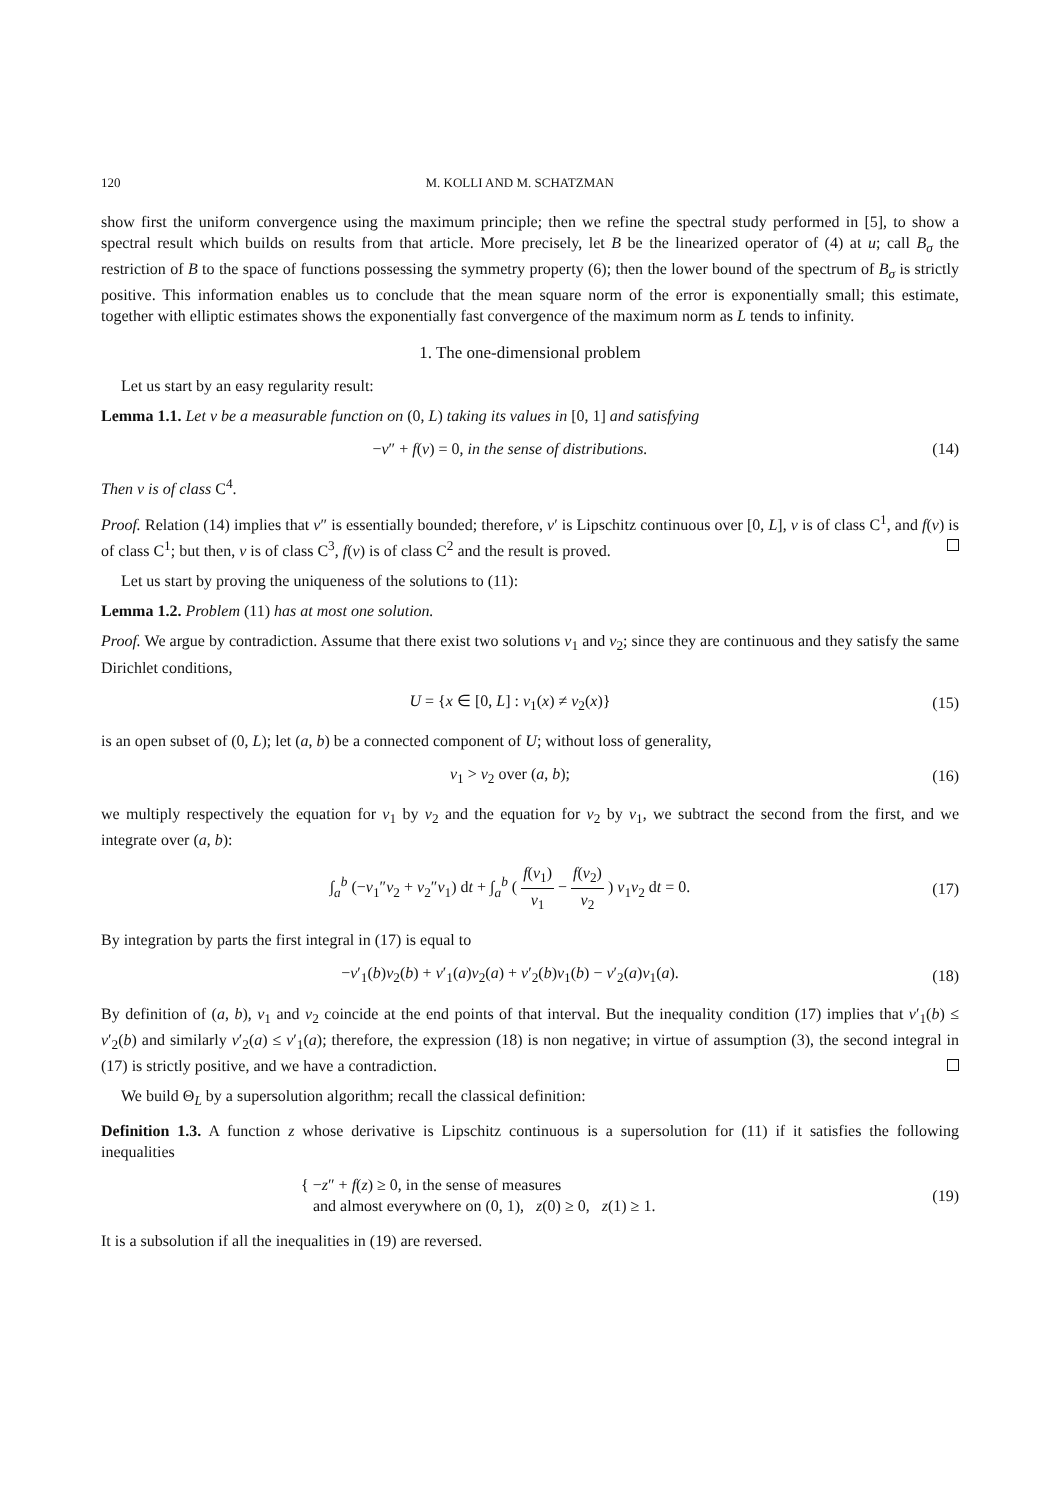120 M. KOLLI AND M. SCHATZMAN
show first the uniform convergence using the maximum principle; then we refine the spectral study performed in [5], to show a spectral result which builds on results from that article. More precisely, let B be the linearized operator of (4) at u; call B<sub>σ</sub> the restriction of B to the space of functions possessing the symmetry property (6); then the lower bound of the spectrum of B<sub>σ</sub> is strictly positive. This information enables us to conclude that the mean square norm of the error is exponentially small; this estimate, together with elliptic estimates shows the exponentially fast convergence of the maximum norm as L tends to infinity.
1. The one-dimensional problem
Let us start by an easy regularity result:
Lemma 1.1. Let v be a measurable function on (0, L) taking its values in [0, 1] and satisfying
−v″ + f(v) = 0, in the sense of distributions. (14)
Then v is of class C<sup>4</sup>.
Proof. Relation (14) implies that v″ is essentially bounded; therefore, v′ is Lipschitz continuous over [0, L], v is of class C<sup>1</sup>, and f(v) is of class C<sup>1</sup>; but then, v is of class C<sup>3</sup>, f(v) is of class C<sup>2</sup> and the result is proved.
Let us start by proving the uniqueness of the solutions to (11):
Lemma 1.2. Problem (11) has at most one solution.
Proof. We argue by contradiction. Assume that there exist two solutions v<sub>1</sub> and v<sub>2</sub>; since they are continuous and they satisfy the same Dirichlet conditions,
U = {x ∈ [0, L] : v<sub>1</sub>(x) ≠ v<sub>2</sub>(x)} (15)
is an open subset of (0, L); let (a, b) be a connected component of U; without loss of generality,
v<sub>1</sub> > v<sub>2</sub> over (a, b); (16)
we multiply respectively the equation for v<sub>1</sub> by v<sub>2</sub> and the equation for v<sub>2</sub> by v<sub>1</sub>, we subtract the second from the first, and we integrate over (a, b):
∫<sub>a</sub><sup>b</sup> (−v<sub>1</sub>″v<sub>2</sub> + v<sub>2</sub>″v<sub>1</sub>) dt + ∫<sub>a</sub><sup>b</sup> ( f(v<sub>1</sub>) v<sub>1</sub> − f(v<sub>2</sub>) v<sub>2</sub> ) v<sub>1</sub>v<sub>2</sub> dt = 0. (17)
By integration by parts the first integral in (17) is equal to
−v′<sub>1</sub>(b)v<sub>2</sub>(b) + v′<sub>1</sub>(a)v<sub>2</sub>(a) + v′<sub>2</sub>(b)v<sub>1</sub>(b) − v′<sub>2</sub>(a)v<sub>1</sub>(a). (18)
By definition of (a, b), v<sub>1</sub> and v<sub>2</sub> coincide at the end points of that interval. But the inequality condition (17) implies that v′<sub>1</sub>(b) ≤ v′<sub>2</sub>(b) and similarly v′<sub>2</sub>(a) ≤ v′<sub>1</sub>(a); therefore, the expression (18) is non negative; in virtue of assumption (3), the second integral in (17) is strictly positive, and we have a contradiction.
We build Θ<sub>L</sub> by a supersolution algorithm; recall the classical definition:
Definition 1.3. A function z whose derivative is Lipschitz continuous is a supersolution for (11) if it satisfies the following inequalities
{ −z″ + f(z) ≥ 0, in the sense of measures
and almost everywhere on (0, 1), z(0) ≥ 0, z(1) ≥ 1. (19)
It is a subsolution if all the inequalities in (19) are reversed.